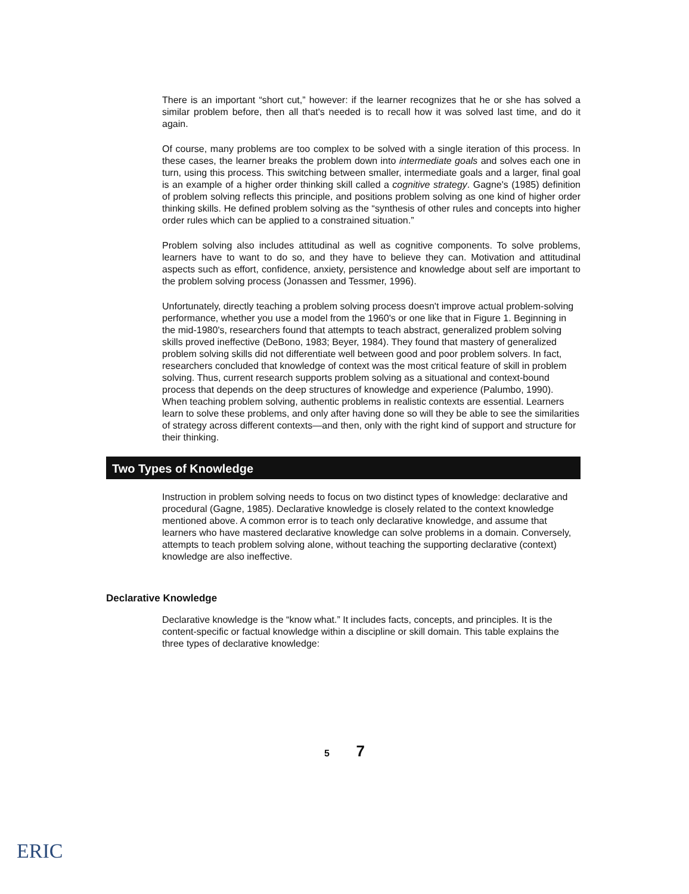There is an important “short cut,” however: if the learner recognizes that he or she has solved a similar problem before, then all that's needed is to recall how it was solved last time, and do it again.
Of course, many problems are too complex to be solved with a single iteration of this process. In these cases, the learner breaks the problem down into intermediate goals and solves each one in turn, using this process. This switching between smaller, intermediate goals and a larger, final goal is an example of a higher order thinking skill called a cognitive strategy. Gagne's (1985) definition of problem solving reflects this principle, and positions problem solving as one kind of higher order thinking skills. He defined problem solving as the “synthesis of other rules and concepts into higher order rules which can be applied to a constrained situation.”
Problem solving also includes attitudinal as well as cognitive components. To solve problems, learners have to want to do so, and they have to believe they can. Motivation and attitudinal aspects such as effort, confidence, anxiety, persistence and knowledge about self are important to the problem solving process (Jonassen and Tessmer, 1996).
Unfortunately, directly teaching a problem solving process doesn't improve actual problem-solving performance, whether you use a model from the 1960's or one like that in Figure 1. Beginning in the mid-1980's, researchers found that attempts to teach abstract, generalized problem solving skills proved ineffective (DeBono, 1983; Beyer, 1984). They found that mastery of generalized problem solving skills did not differentiate well between good and poor problem solvers. In fact, researchers concluded that knowledge of context was the most critical feature of skill in problem solving. Thus, current research supports problem solving as a situational and context-bound process that depends on the deep structures of knowledge and experience (Palumbo, 1990). When teaching problem solving, authentic problems in realistic contexts are essential. Learners learn to solve these problems, and only after having done so will they be able to see the similarities of strategy across different contexts—and then, only with the right kind of support and structure for their thinking.
Two Types of Knowledge
Instruction in problem solving needs to focus on two distinct types of knowledge: declarative and procedural (Gagne, 1985). Declarative knowledge is closely related to the context knowledge mentioned above. A common error is to teach only declarative knowledge, and assume that learners who have mastered declarative knowledge can solve problems in a domain. Conversely, attempts to teach problem solving alone, without teaching the supporting declarative (context) knowledge are also ineffective.
Declarative Knowledge
Declarative knowledge is the “know what.” It includes facts, concepts, and principles. It is the content-specific or factual knowledge within a discipline or skill domain. This table explains the three types of declarative knowledge:
5 7
ERIC